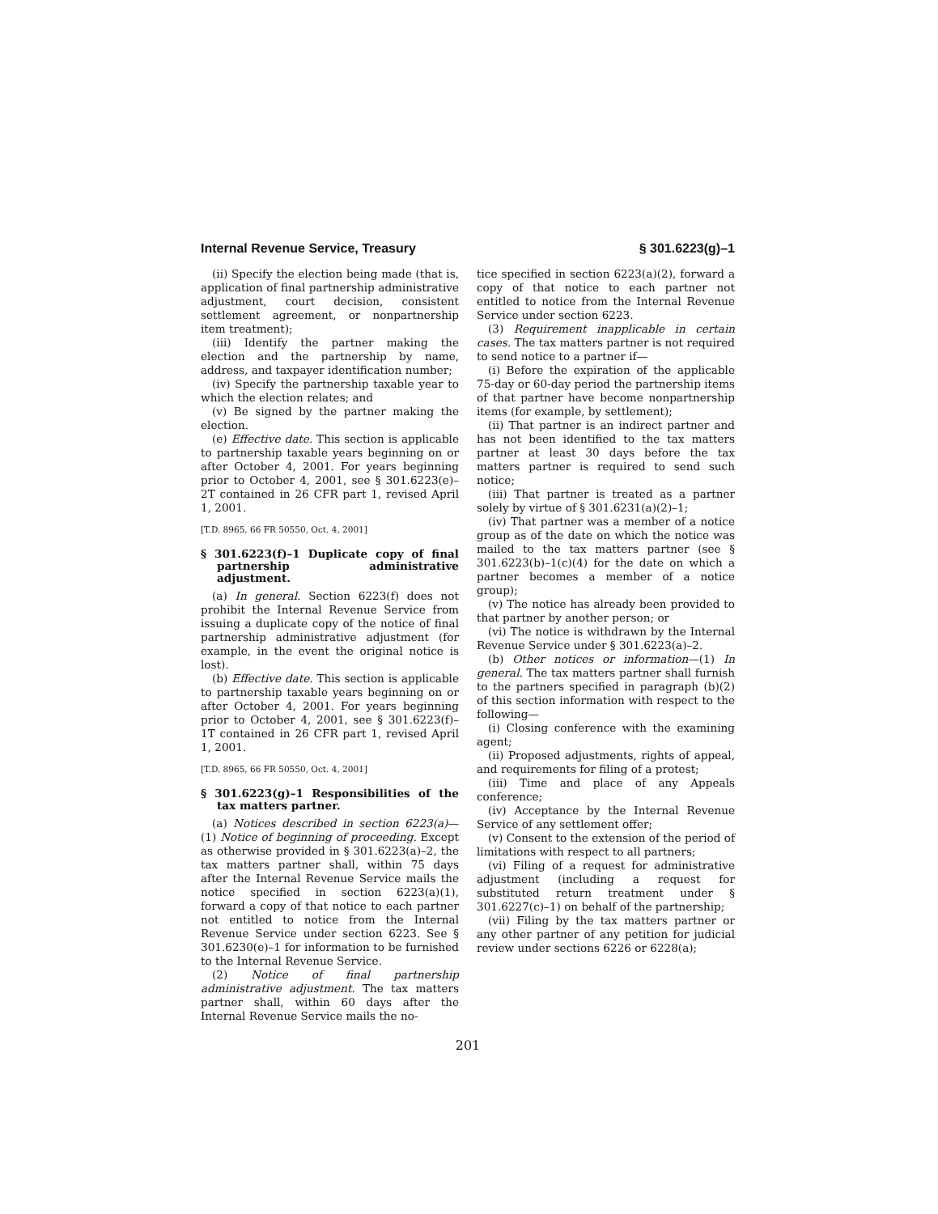Internal Revenue Service, Treasury § 301.6223(g)–1
(ii) Specify the election being made (that is, application of final partnership administrative adjustment, court decision, consistent settlement agreement, or nonpartnership item treatment);
(iii) Identify the partner making the election and the partnership by name, address, and taxpayer identification number;
(iv) Specify the partnership taxable year to which the election relates; and
(v) Be signed by the partner making the election.
(e) Effective date. This section is applicable to partnership taxable years beginning on or after October 4, 2001. For years beginning prior to October 4, 2001, see § 301.6223(e)–2T contained in 26 CFR part 1, revised April 1, 2001.
[T.D. 8965, 66 FR 50550, Oct. 4, 2001]
§ 301.6223(f)–1 Duplicate copy of final partnership administrative adjustment.
(a) In general. Section 6223(f) does not prohibit the Internal Revenue Service from issuing a duplicate copy of the notice of final partnership administrative adjustment (for example, in the event the original notice is lost).
(b) Effective date. This section is applicable to partnership taxable years beginning on or after October 4, 2001. For years beginning prior to October 4, 2001, see § 301.6223(f)–1T contained in 26 CFR part 1, revised April 1, 2001.
[T.D. 8965, 66 FR 50550, Oct. 4, 2001]
§ 301.6223(g)–1 Responsibilities of the tax matters partner.
(a) Notices described in section 6223(a)—(1) Notice of beginning of proceeding. Except as otherwise provided in § 301.6223(a)–2, the tax matters partner shall, within 75 days after the Internal Revenue Service mails the notice specified in section 6223(a)(1), forward a copy of that notice to each partner not entitled to notice from the Internal Revenue Service under section 6223. See § 301.6230(e)–1 for information to be furnished to the Internal Revenue Service.
(2) Notice of final partnership administrative adjustment. The tax matters partner shall, within 60 days after the Internal Revenue Service mails the no-
tice specified in section 6223(a)(2), forward a copy of that notice to each partner not entitled to notice from the Internal Revenue Service under section 6223.
(3) Requirement inapplicable in certain cases. The tax matters partner is not required to send notice to a partner if—
(i) Before the expiration of the applicable 75-day or 60-day period the partnership items of that partner have become nonpartnership items (for example, by settlement);
(ii) That partner is an indirect partner and has not been identified to the tax matters partner at least 30 days before the tax matters partner is required to send such notice;
(iii) That partner is treated as a partner solely by virtue of § 301.6231(a)(2)–1;
(iv) That partner was a member of a notice group as of the date on which the notice was mailed to the tax matters partner (see § 301.6223(b)–1(c)(4) for the date on which a partner becomes a member of a notice group);
(v) The notice has already been provided to that partner by another person; or
(vi) The notice is withdrawn by the Internal Revenue Service under § 301.6223(a)–2.
(b) Other notices or information—(1) In general. The tax matters partner shall furnish to the partners specified in paragraph (b)(2) of this section information with respect to the following—
(i) Closing conference with the examining agent;
(ii) Proposed adjustments, rights of appeal, and requirements for filing of a protest;
(iii) Time and place of any Appeals conference;
(iv) Acceptance by the Internal Revenue Service of any settlement offer;
(v) Consent to the extension of the period of limitations with respect to all partners;
(vi) Filing of a request for administrative adjustment (including a request for substituted return treatment under § 301.6227(c)–1) on behalf of the partnership;
(vii) Filing by the tax matters partner or any other partner of any petition for judicial review under sections 6226 or 6228(a);
201